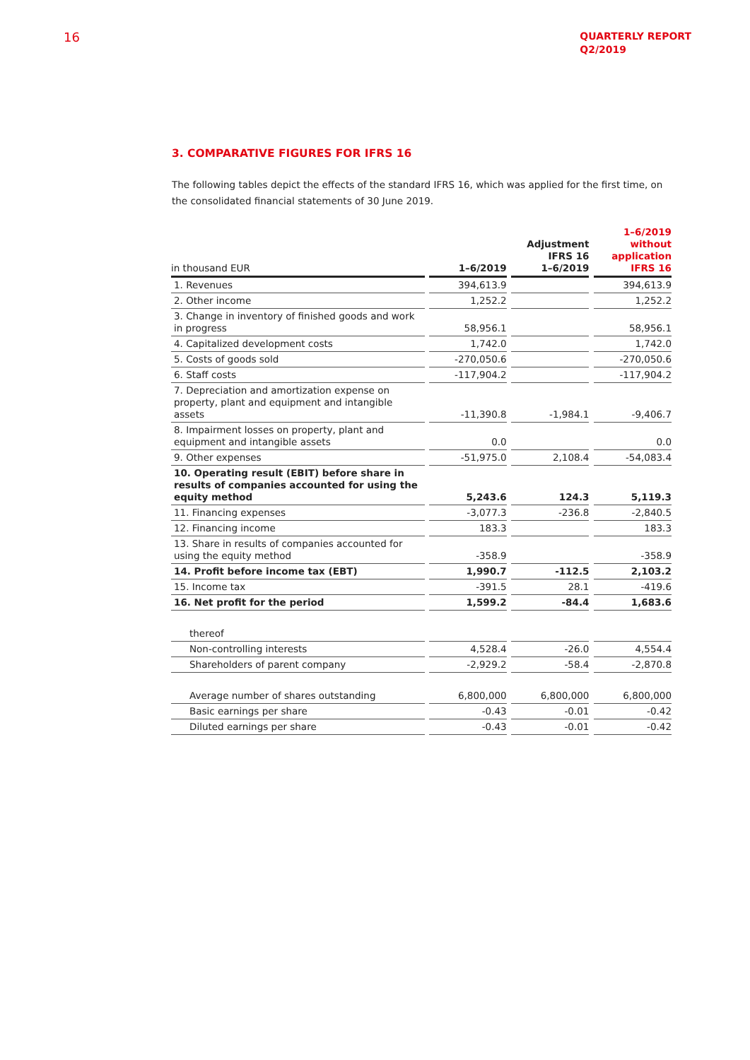16
QUARTERLY REPORT
Q2/2019
3. COMPARATIVE FIGURES FOR IFRS 16
The following tables depict the effects of the standard IFRS 16, which was applied for the first time, on the consolidated financial statements of 30 June 2019.
| in thousand EUR | | 1–6/2019 | | Adjustment IFRS 16 1–6/2019 | | 1–6/2019 without application IFRS 16 |
| --- | --- | --- | --- | --- | --- | --- |
| 1. Revenues | | 394,613.9 | | | | 394,613.9 |
| 2. Other income | | 1,252.2 | | | | 1,252.2 |
| 3. Change in inventory of finished goods and work in progress | | 58,956.1 | | | | 58,956.1 |
| 4. Capitalized development costs | | 1,742.0 | | | | 1,742.0 |
| 5. Costs of goods sold | | -270,050.6 | | | | -270,050.6 |
| 6. Staff costs | | -117,904.2 | | | | -117,904.2 |
| 7. Depreciation and amortization expense on property, plant and equipment and intangible assets | | -11,390.8 | | -1,984.1 | | -9,406.7 |
| 8. Impairment losses on property, plant and equipment and intangible assets | | 0.0 | | | | 0.0 |
| 9. Other expenses | | -51,975.0 | | 2,108.4 | | -54,083.4 |
| 10. Operating result (EBIT) before share in results of companies accounted for using the equity method | | 5,243.6 | | 124.3 | | 5,119.3 |
| 11. Financing expenses | | -3,077.3 | | -236.8 | | -2,840.5 |
| 12. Financing income | | 183.3 | | | | 183.3 |
| 13. Share in results of companies accounted for using the equity method | | -358.9 | | | | -358.9 |
| 14. Profit before income tax (EBT) | | 1,990.7 | | -112.5 | | 2,103.2 |
| 15. Income tax | | -391.5 | | 28.1 | | -419.6 |
| 16. Net profit for the period | | 1,599.2 | | -84.4 | | 1,683.6 |
| thereof | | | | | | |
| Non-controlling interests | | 4,528.4 | | -26.0 | | 4,554.4 |
| Shareholders of parent company | | -2,929.2 | | -58.4 | | -2,870.8 |
| Average number of shares outstanding | | 6,800,000 | | 6,800,000 | | 6,800,000 |
| Basic earnings per share | | -0.43 | | -0.01 | | -0.42 |
| Diluted earnings per share | | -0.43 | | -0.01 | | -0.42 |